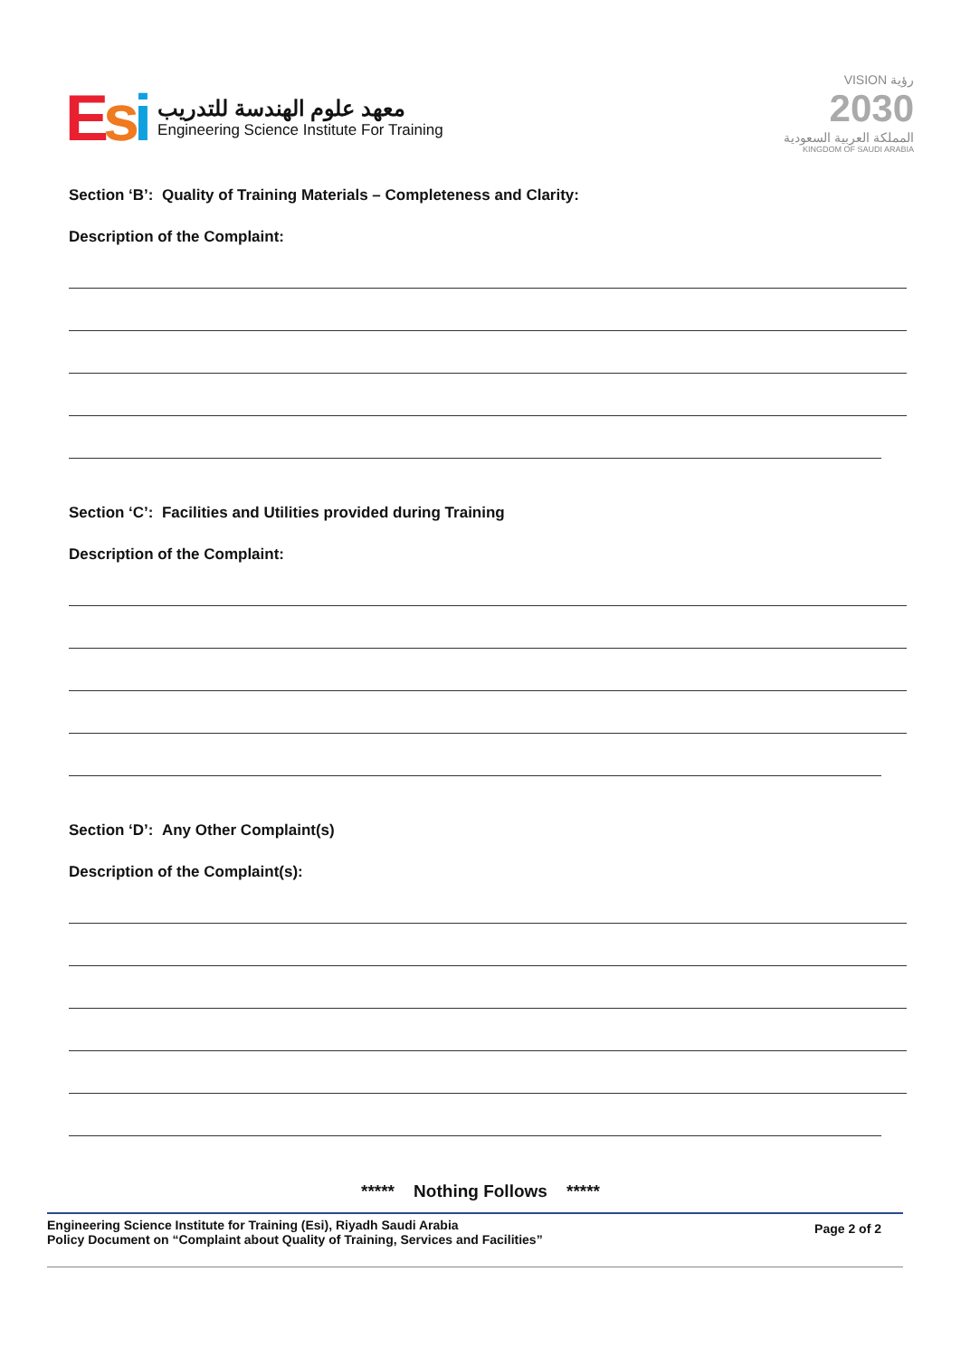Esi
معهد علوم الهندسة للتدريب
Engineering Science Institute For Training
VISION رؤية
2030
المملكة العربية السعودية
KINGDOM OF SAUDI ARABIA
Section ‘B’: Quality of Training Materials – Completeness and Clarity:
Description of the Complaint:
Section ‘C’: Facilities and Utilities provided during Training
Description of the Complaint:
Section ‘D’: Any Other Complaint(s)
Description of the Complaint(s):
***** Nothing Follows *****
Engineering Science Institute for Training (Esi), Riyadh Saudi Arabia
Policy Document on “Complaint about Quality of Training, Services and Facilities”
Page 2 of 2